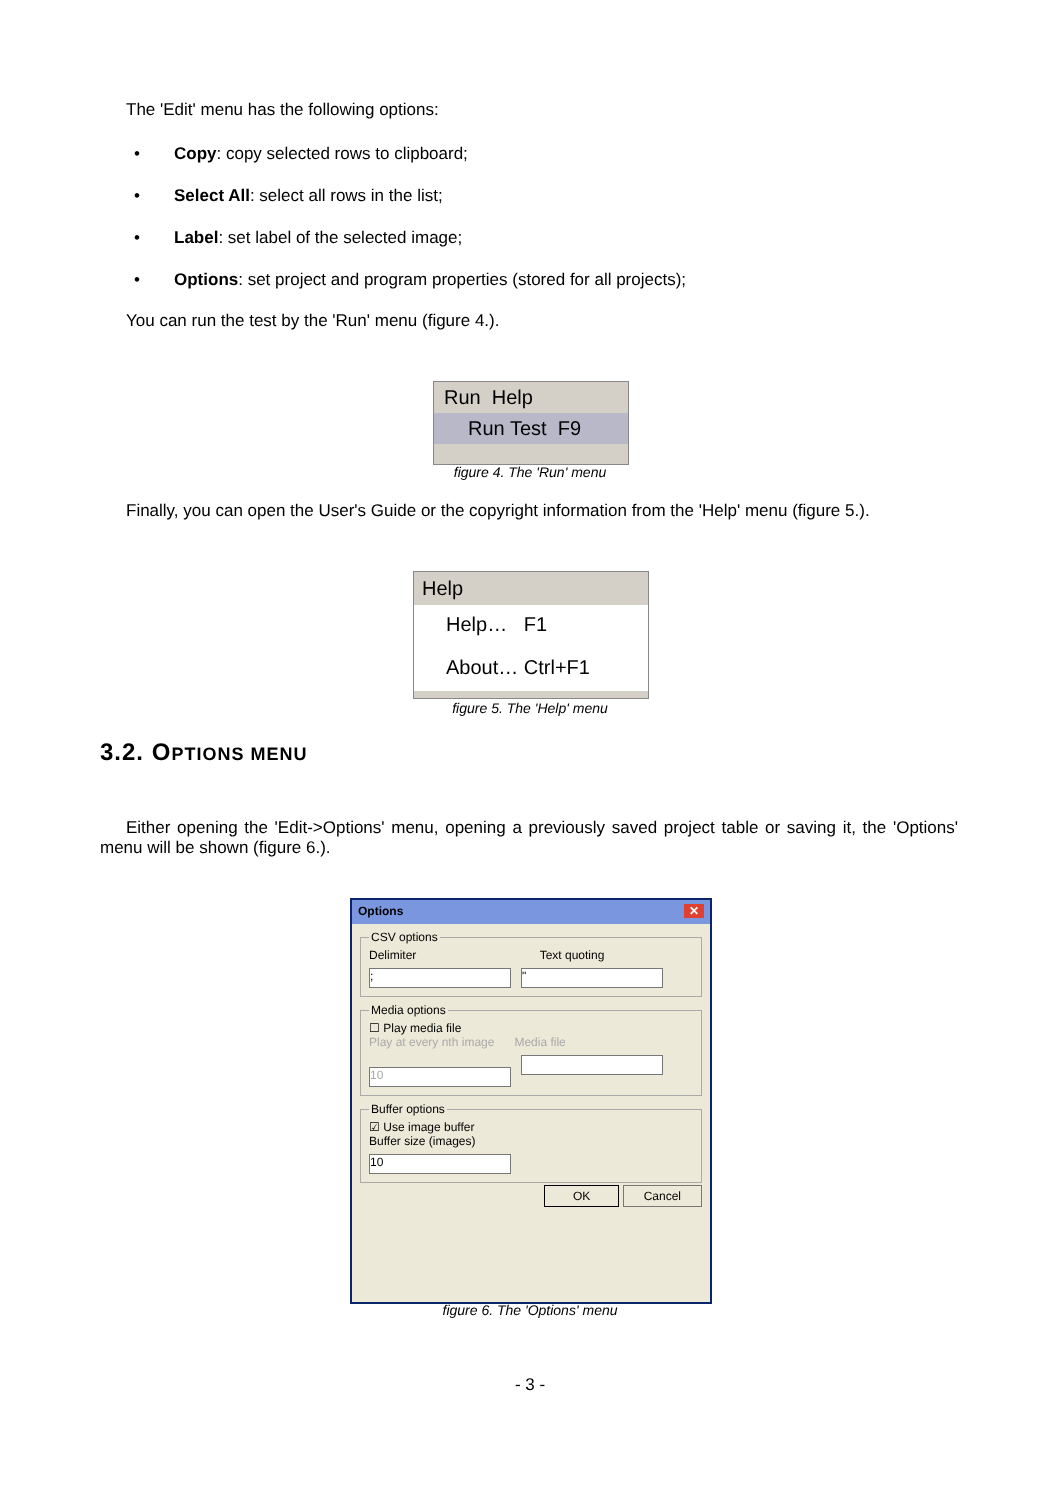The 'Edit' menu has the following options:
• Copy: copy selected rows to clipboard;
• Select All: select all rows in the list;
• Label: set label of the selected image;
• Options: set project and program properties (stored for all projects);
You can run the test by the 'Run' menu (figure 4.).
Run Help
Run Test F9
figure 4. The 'Run' menu
Finally, you can open the User's Guide or the copyright information from the 'Help' menu (figure 5.).
Help
Help… F1
About… Ctrl+F1
figure 5. The 'Help' menu
3.2. OPTIONS MENU
Either opening the 'Edit->Options' menu, opening a previously saved project table or saving it, the 'Options' menu will be shown (figure 6.).
Options ✕
CSV optionsDelimiter Text quoting
; " Media options☐ Play media file
Play at every nth image Media file
10 Buffer options☑ Use image buffer
Buffer size (images)
10
OK Cancel
figure 6. The 'Options' menu
- 3 -